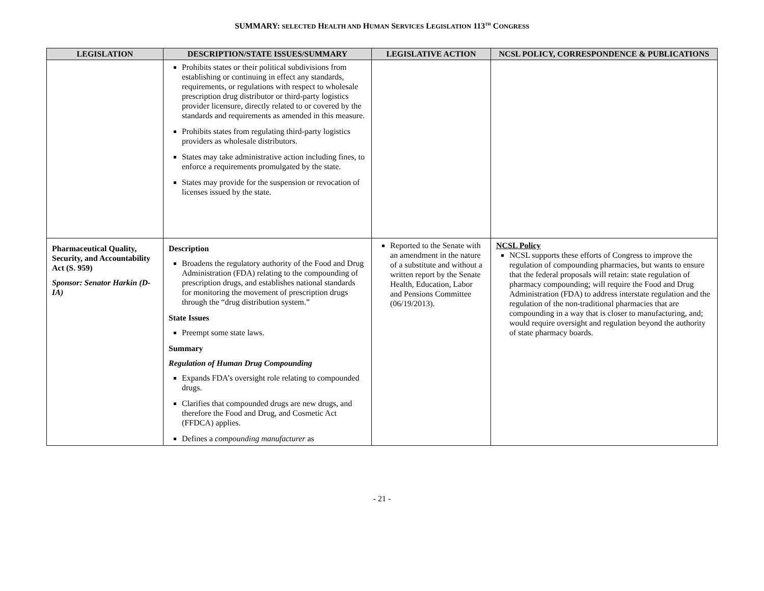SUMMARY: SELECTED HEALTH AND HUMAN SERVICES LEGISLATION 113<sup>TH</sup> CONGRESS
| LEGISLATION | DESCRIPTION/STATE ISSUES/SUMMARY | LEGISLATIVE ACTION | NCSL POLICY, CORRESPONDENCE & PUBLICATIONS |
| --- | --- | --- | --- |
| | Prohibits states or their political subdivisions from establishing or continuing in effect any standards, requirements, or regulations with respect to wholesale prescription drug distributor or third-party logistics provider licensure, directly related to or covered by the standards and requirements as amended in this measure. Prohibits states from regulating third-party logistics providers as wholesale distributors. States may take administrative action including fines, to enforce a requirements promulgated by the state. States may provide for the suspension or revocation of licenses issued by the state. | | |
| Pharmaceutical Quality, Security, and Accountability Act (S. 959) Sponsor: Senator Harkin (D-IA) | Description Broadens the regulatory authority of the Food and Drug Administration (FDA) relating to the compounding of prescription drugs, and establishes national standards for monitoring the movement of prescription drugs through the “drug distribution system.” State Issues Preempt some state laws. Summary Regulation of Human Drug Compounding Expands FDA’s oversight role relating to compounded drugs. Clarifies that compounded drugs are new drugs, and therefore the Food and Drug, and Cosmetic Act (FFDCA) applies. Defines a compounding manufacturer as | Reported to the Senate with an amendment in the nature of a substitute and without a written report by the Senate Health, Education, Labor and Pensions Committee (06/19/2013). | NCSL Policy NCSL supports these efforts of Congress to improve the regulation of compounding pharmacies, but wants to ensure that the federal proposals will retain: state regulation of pharmacy compounding; will require the Food and Drug Administration (FDA) to address interstate regulation and the regulation of the non-traditional pharmacies that are compounding in a way that is closer to manufacturing, and; would require oversight and regulation beyond the authority of state pharmacy boards. |
- 21 -